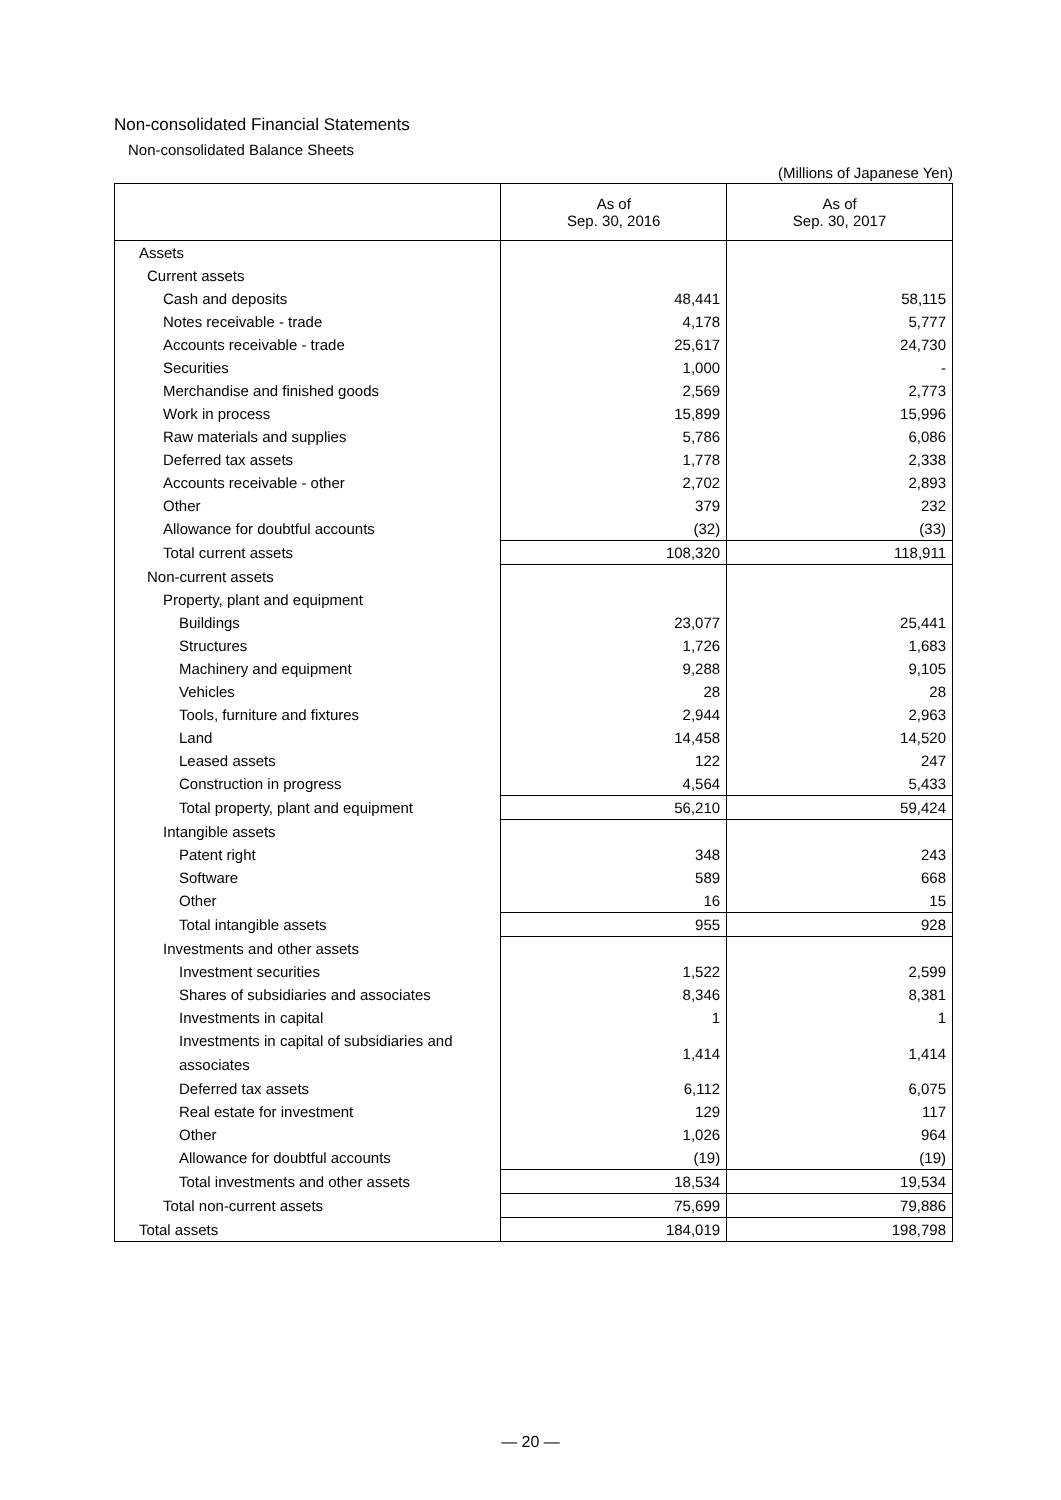Non-consolidated Financial Statements
Non-consolidated Balance Sheets
(Millions of Japanese Yen)
| | As of Sep. 30, 2016 | As of Sep. 30, 2017 |
| --- | --- | --- |
| Assets | | |
| Current assets | | |
| Cash and deposits | 48,441 | 58,115 |
| Notes receivable - trade | 4,178 | 5,777 |
| Accounts receivable - trade | 25,617 | 24,730 |
| Securities | 1,000 | - |
| Merchandise and finished goods | 2,569 | 2,773 |
| Work in process | 15,899 | 15,996 |
| Raw materials and supplies | 5,786 | 6,086 |
| Deferred tax assets | 1,778 | 2,338 |
| Accounts receivable - other | 2,702 | 2,893 |
| Other | 379 | 232 |
| Allowance for doubtful accounts | (32) | (33) |
| Total current assets | 108,320 | 118,911 |
| Non-current assets | | |
| Property, plant and equipment | | |
| Buildings | 23,077 | 25,441 |
| Structures | 1,726 | 1,683 |
| Machinery and equipment | 9,288 | 9,105 |
| Vehicles | 28 | 28 |
| Tools, furniture and fixtures | 2,944 | 2,963 |
| Land | 14,458 | 14,520 |
| Leased assets | 122 | 247 |
| Construction in progress | 4,564 | 5,433 |
| Total property, plant and equipment | 56,210 | 59,424 |
| Intangible assets | | |
| Patent right | 348 | 243 |
| Software | 589 | 668 |
| Other | 16 | 15 |
| Total intangible assets | 955 | 928 |
| Investments and other assets | | |
| Investment securities | 1,522 | 2,599 |
| Shares of subsidiaries and associates | 8,346 | 8,381 |
| Investments in capital | 1 | 1 |
| Investments in capital of subsidiaries and associates | 1,414 | 1,414 |
| Deferred tax assets | 6,112 | 6,075 |
| Real estate for investment | 129 | 117 |
| Other | 1,026 | 964 |
| Allowance for doubtful accounts | (19) | (19) |
| Total investments and other assets | 18,534 | 19,534 |
| Total non-current assets | 75,699 | 79,886 |
| Total assets | 184,019 | 198,798 |
— 20 —